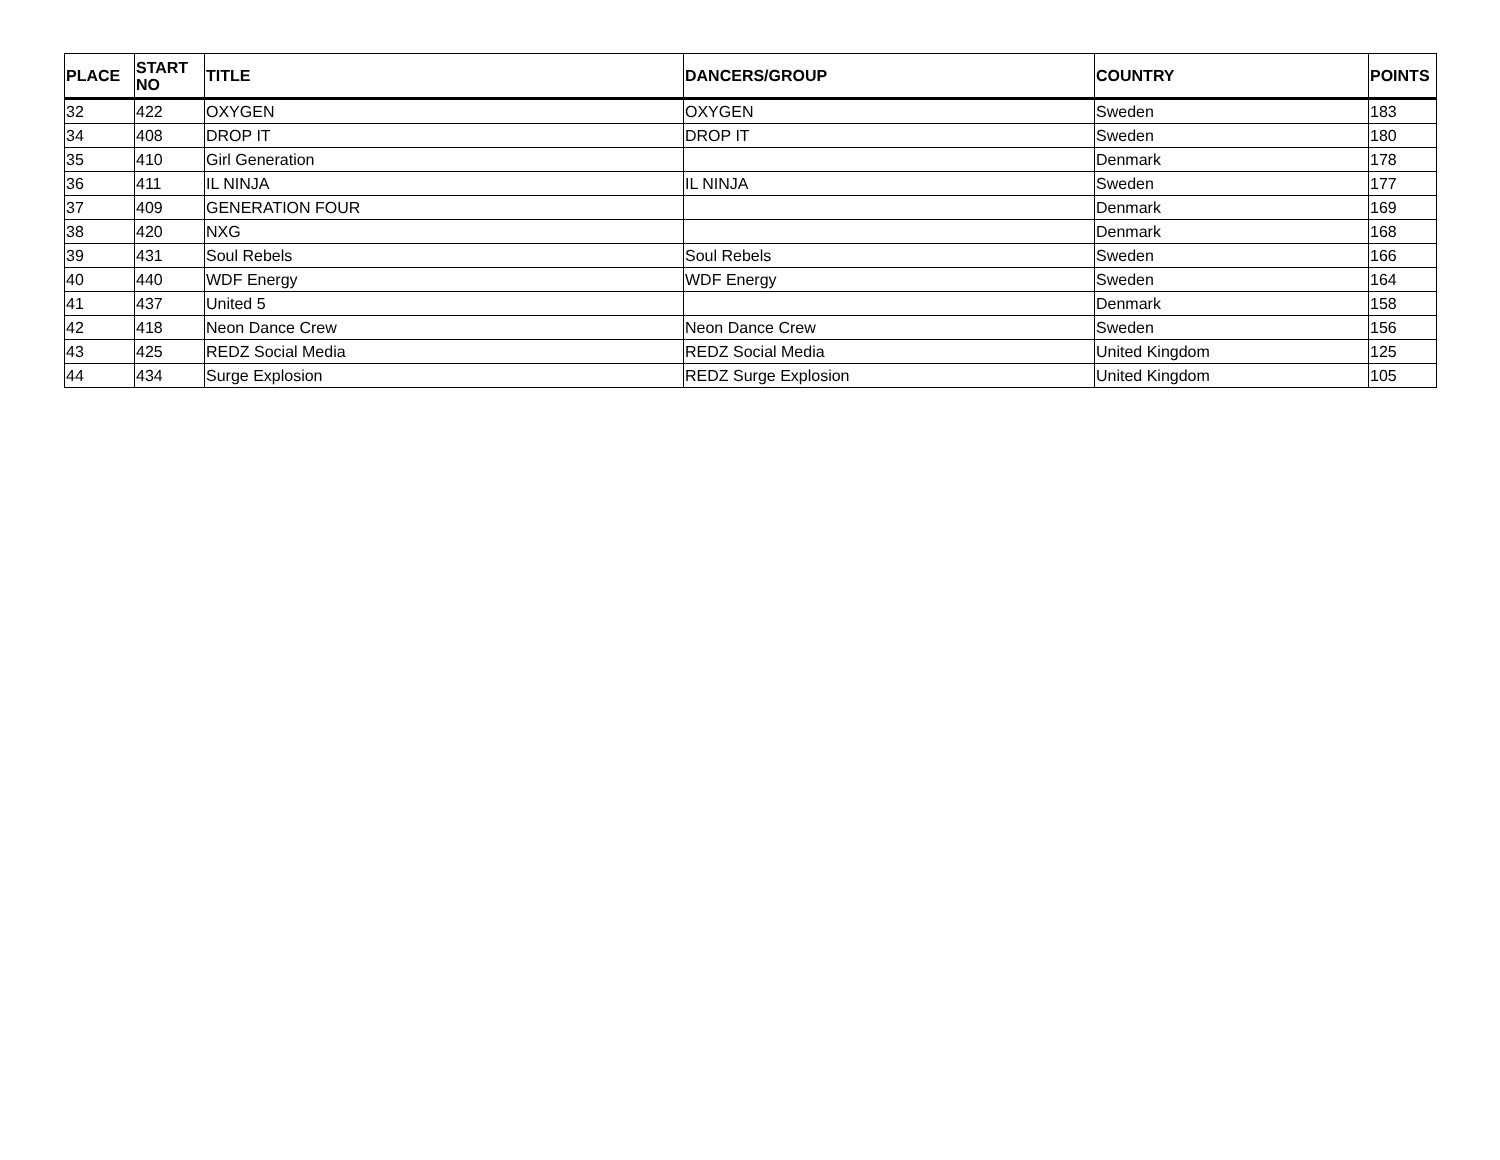| PLACE | START NO | TITLE | DANCERS/GROUP | COUNTRY | POINTS |
| --- | --- | --- | --- | --- | --- |
| 32 | 422 | OXYGEN | OXYGEN | Sweden | 183 |
| 34 | 408 | DROP IT | DROP IT | Sweden | 180 |
| 35 | 410 | Girl Generation | | Denmark | 178 |
| 36 | 411 | IL NINJA | IL NINJA | Sweden | 177 |
| 37 | 409 | GENERATION FOUR | | Denmark | 169 |
| 38 | 420 | NXG | | Denmark | 168 |
| 39 | 431 | Soul Rebels | Soul Rebels | Sweden | 166 |
| 40 | 440 | WDF Energy | WDF Energy | Sweden | 164 |
| 41 | 437 | United 5 | | Denmark | 158 |
| 42 | 418 | Neon Dance Crew | Neon Dance Crew | Sweden | 156 |
| 43 | 425 | REDZ Social Media | REDZ Social Media | United Kingdom | 125 |
| 44 | 434 | Surge Explosion | REDZ Surge Explosion | United Kingdom | 105 |